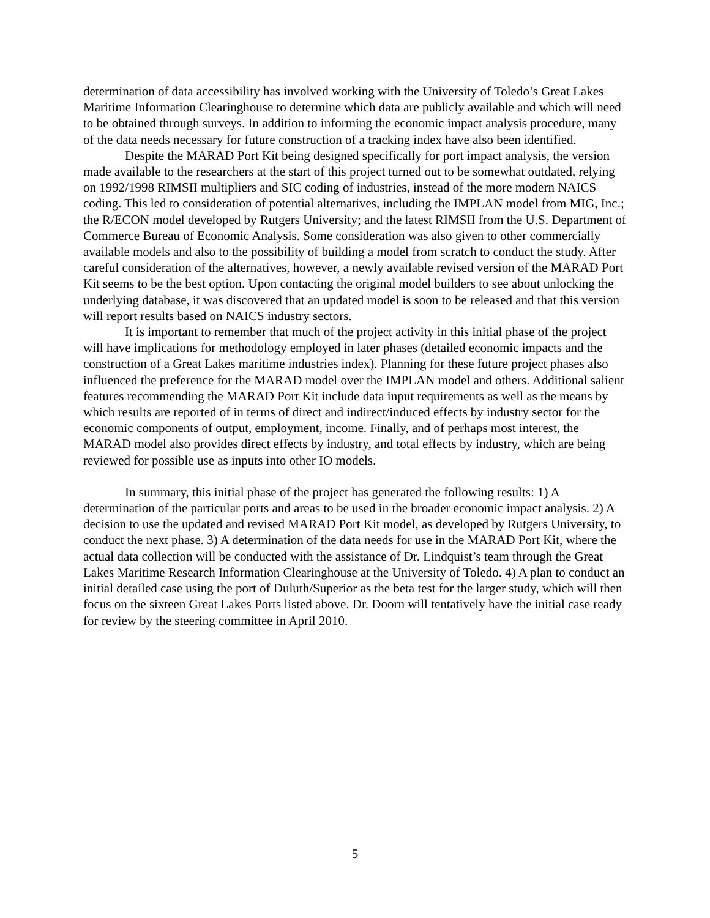determination of data accessibility has involved working with the University of Toledo’s Great Lakes Maritime Information Clearinghouse to determine which data are publicly available and which will need to be obtained through surveys. In addition to informing the economic impact analysis procedure, many of the data needs necessary for future construction of a tracking index have also been identified.
Despite the MARAD Port Kit being designed specifically for port impact analysis, the version made available to the researchers at the start of this project turned out to be somewhat outdated, relying on 1992/1998 RIMSII multipliers and SIC coding of industries, instead of the more modern NAICS coding. This led to consideration of potential alternatives, including the IMPLAN model from MIG, Inc.; the R/ECON model developed by Rutgers University; and the latest RIMSII from the U.S. Department of Commerce Bureau of Economic Analysis. Some consideration was also given to other commercially available models and also to the possibility of building a model from scratch to conduct the study. After careful consideration of the alternatives, however, a newly available revised version of the MARAD Port Kit seems to be the best option. Upon contacting the original model builders to see about unlocking the underlying database, it was discovered that an updated model is soon to be released and that this version will report results based on NAICS industry sectors.
It is important to remember that much of the project activity in this initial phase of the project will have implications for methodology employed in later phases (detailed economic impacts and the construction of a Great Lakes maritime industries index). Planning for these future project phases also influenced the preference for the MARAD model over the IMPLAN model and others. Additional salient features recommending the MARAD Port Kit include data input requirements as well as the means by which results are reported of in terms of direct and indirect/induced effects by industry sector for the economic components of output, employment, income. Finally, and of perhaps most interest, the MARAD model also provides direct effects by industry, and total effects by industry, which are being reviewed for possible use as inputs into other IO models.
In summary, this initial phase of the project has generated the following results: 1) A determination of the particular ports and areas to be used in the broader economic impact analysis. 2) A decision to use the updated and revised MARAD Port Kit model, as developed by Rutgers University, to conduct the next phase. 3) A determination of the data needs for use in the MARAD Port Kit, where the actual data collection will be conducted with the assistance of Dr. Lindquist’s team through the Great Lakes Maritime Research Information Clearinghouse at the University of Toledo. 4) A plan to conduct an initial detailed case using the port of Duluth/Superior as the beta test for the larger study, which will then focus on the sixteen Great Lakes Ports listed above. Dr. Doorn will tentatively have the initial case ready for review by the steering committee in April 2010.
5